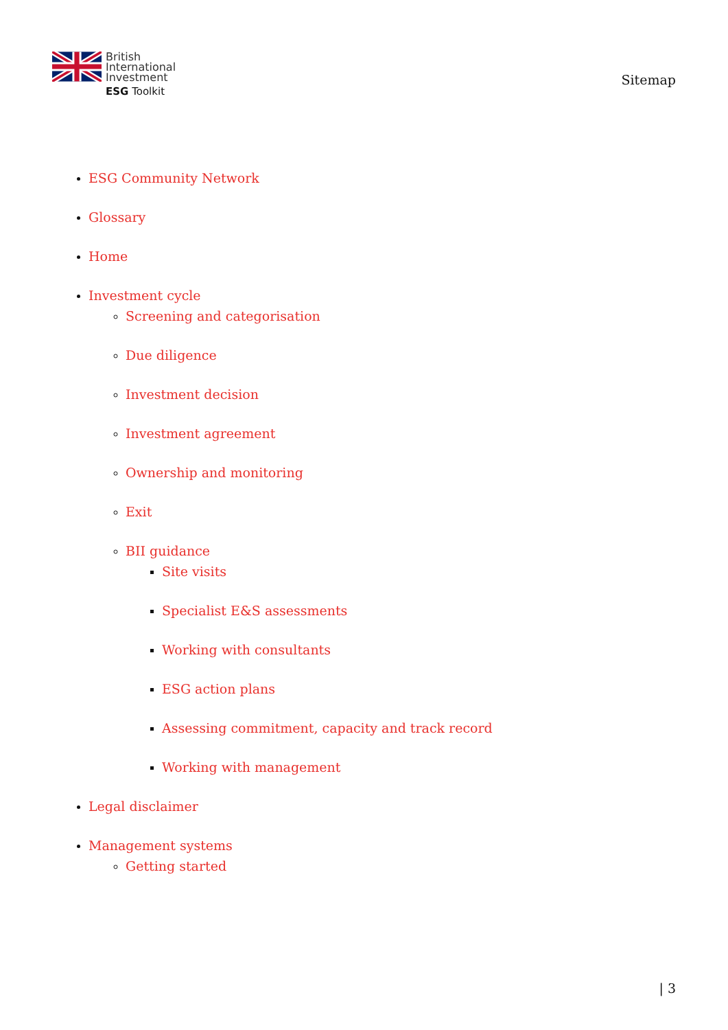British
International
Investment
ESG Toolkit
Sitemap
ESG Community Network
Glossary
Home
Investment cycle
Screening and categorisation
Due diligence
Investment decision
Investment agreement
Ownership and monitoring
Exit
BII guidance
Site visits
Specialist E&S assessments
Working with consultants
ESG action plans
Assessing commitment, capacity and track record
Working with management
Legal disclaimer
Management systems
Getting started
| 3